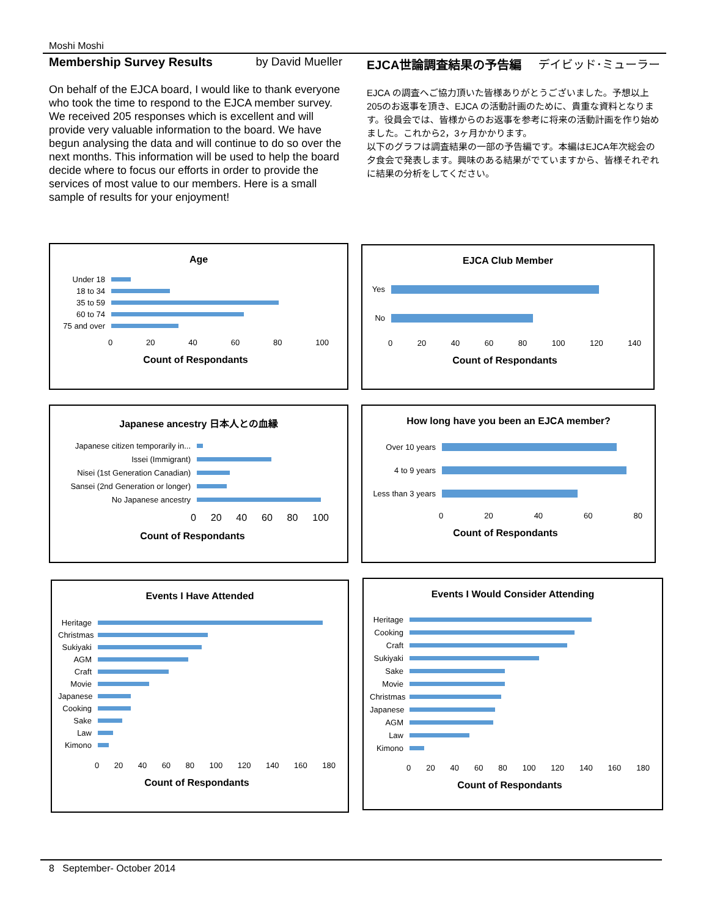Moshi Moshi
Membership Survey Results by David Mueller
On behalf of the EJCA board, I would like to thank everyone who took the time to respond to the EJCA member survey. We received 205 responses which is excellent and will provide very valuable information to the board. We have begun analysing the data and will continue to do so over the next months. This information will be used to help the board decide where to focus our efforts in order to provide the services of most value to our members. Here is a small sample of results for your enjoyment!
EJCA世論調査結果の予告編 デイビッド･ミューラー
EJCA の調査へご協力頂いた皆様ありがとうございました。予想以上205のお返事を頂き、EJCA の活動計画のために、貴重な資料となります。役員会では、皆様からのお返事を参考に将来の活動計画を作り始めました。これから2，3ヶ月かかります。
以下のグラフは調査結果の一部の予告編です。本編はEJCA年次総会の夕食会で発表します。興味のある結果がでていますから、皆様それぞれに結果の分析をしてください。
Age
Under 18
18 to 34
35 to 59
60 to 74
75 and over
0 20 40 60 80 100
Count of Respondants
EJCA Club Member
Yes
No
0 20 40 60 80 100 120 140
Count of Respondants
Japanese ancestry 日本人との血縁
Japanese citizen temporarily in...
Issei (Immigrant)
Nisei (1st Generation Canadian)
Sansei (2nd Generation or longer)
No Japanese ancestry
0 20 40 60 80 100
Count of Respondants
How long have you been an EJCA member?
Over 10 years
4 to 9 years
Less than 3 years
0 20 40 60 80
Count of Respondants
Events I Have Attended
Heritage
Christmas
Sukiyaki
AGM
Craft
Movie
Japanese
Cooking
Sake
Law
Kimono
0 20 40 60 80 100 120 140 160 180
Count of Respondants
Events I Would Consider Attending
Heritage
Cooking
Craft
Sukiyaki
Sake
Movie
Christmas
Japanese
AGM
Law
Kimono
0 20 40 60 80 100 120 140 160 180
Count of Respondants
8 September- October 2014